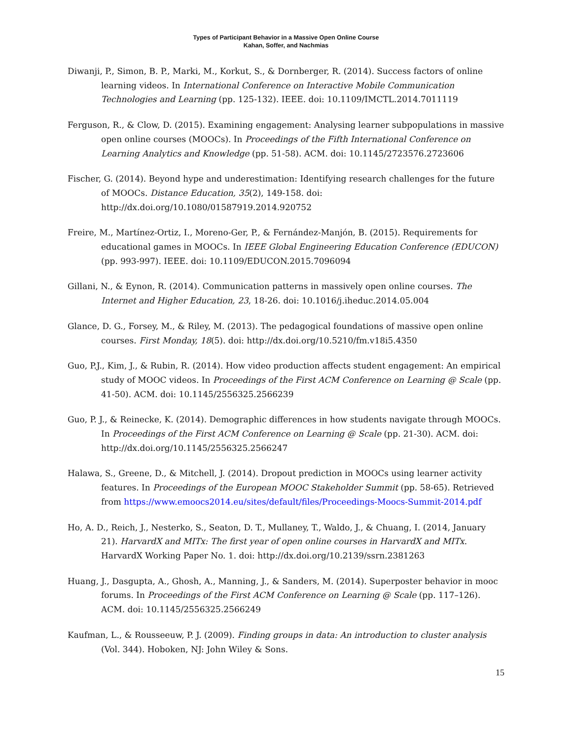Types of Participant Behavior in a Massive Open Online Course
Kahan, Soffer, and Nachmias
Diwanji, P., Simon, B. P., Marki, M., Korkut, S., & Dornberger, R. (2014). Success factors of online learning videos. In International Conference on Interactive Mobile Communication Technologies and Learning (pp. 125-132). IEEE. doi: 10.1109/IMCTL.2014.7011119
Ferguson, R., & Clow, D. (2015). Examining engagement: Analysing learner subpopulations in massive open online courses (MOOCs). In Proceedings of the Fifth International Conference on Learning Analytics and Knowledge (pp. 51-58). ACM. doi: 10.1145/2723576.2723606
Fischer, G. (2014). Beyond hype and underestimation: Identifying research challenges for the future of MOOCs. Distance Education, 35(2), 149-158. doi: http://dx.doi.org/10.1080/01587919.2014.920752
Freire, M., Martínez-Ortiz, I., Moreno-Ger, P., & Fernández-Manjón, B. (2015). Requirements for educational games in MOOCs. In IEEE Global Engineering Education Conference (EDUCON) (pp. 993-997). IEEE. doi: 10.1109/EDUCON.2015.7096094
Gillani, N., & Eynon, R. (2014). Communication patterns in massively open online courses. The Internet and Higher Education, 23, 18-26. doi: 10.1016/j.iheduc.2014.05.004
Glance, D. G., Forsey, M., & Riley, M. (2013). The pedagogical foundations of massive open online courses. First Monday, 18(5). doi: http://dx.doi.org/10.5210/fm.v18i5.4350
Guo, P.J., Kim, J., & Rubin, R. (2014). How video production affects student engagement: An empirical study of MOOC videos. In Proceedings of the First ACM Conference on Learning @ Scale (pp. 41-50). ACM. doi: 10.1145/2556325.2566239
Guo, P. J., & Reinecke, K. (2014). Demographic differences in how students navigate through MOOCs. In Proceedings of the First ACM Conference on Learning @ Scale (pp. 21-30). ACM. doi: http://dx.doi.org/10.1145/2556325.2566247
Halawa, S., Greene, D., & Mitchell, J. (2014). Dropout prediction in MOOCs using learner activity features. In Proceedings of the European MOOC Stakeholder Summit (pp. 58-65). Retrieved from https://www.emoocs2014.eu/sites/default/files/Proceedings-Moocs-Summit-2014.pdf
Ho, A. D., Reich, J., Nesterko, S., Seaton, D. T., Mullaney, T., Waldo, J., & Chuang, I. (2014, January 21). HarvardX and MITx: The first year of open online courses in HarvardX and MITx. HarvardX Working Paper No. 1. doi: http://dx.doi.org/10.2139/ssrn.2381263
Huang, J., Dasgupta, A., Ghosh, A., Manning, J., & Sanders, M. (2014). Superposter behavior in mooc forums. In Proceedings of the First ACM Conference on Learning @ Scale (pp. 117–126). ACM. doi: 10.1145/2556325.2566249
Kaufman, L., & Rousseeuw, P. J. (2009). Finding groups in data: An introduction to cluster analysis (Vol. 344). Hoboken, NJ: John Wiley & Sons.
15